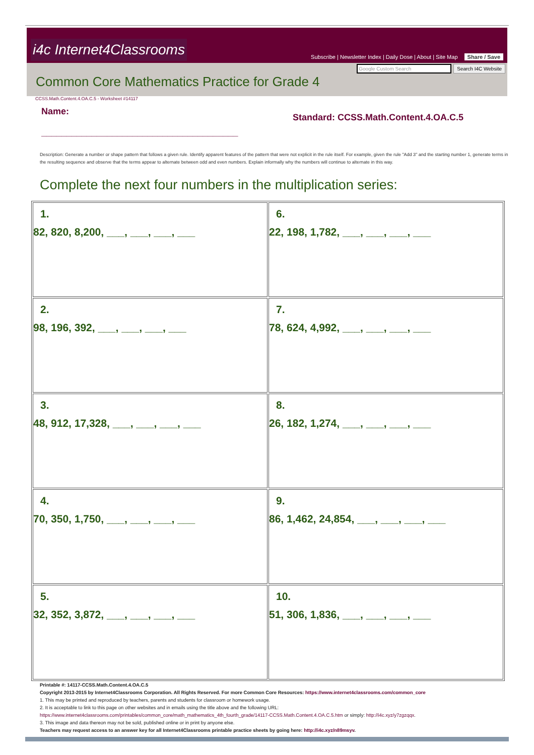i4c Internet4Classrooms
Subscribe | Newsletter Index | Daily Dose | About | Site Map Share / Save
Google Custom Search Search I4C Website
Common Core Mathematics Practice for Grade 4
CCSS.Math.Content.4.OA.C.5 - Worksheet #14117
Name:
_______________________________________
Standard: CCSS.Math.Content.4.OA.C.5
Description: Generate a number or shape pattern that follows a given rule. Identify apparent features of the pattern that were not explicit in the rule itself. For example, given the rule "Add 3" and the starting number 1, generate terms in the resulting sequence and observe that the terms appear to alternate between odd and even numbers. Explain informally why the numbers will continue to alternate in this way.
Complete the next four numbers in the multiplication series:
| 1. 82, 820, 8,200, ___, ___, ___, ___ | 6. 22, 198, 1,782, ___, ___, ___, ___ |
| 2. 98, 196, 392, ___, ___, ___, ___ | 7. 78, 624, 4,992, ___, ___, ___, ___ |
| 3. 48, 912, 17,328, ___, ___, ___, ___ | 8. 26, 182, 1,274, ___, ___, ___, ___ |
| 4. 70, 350, 1,750, ___, ___, ___, ___ | 9. 86, 1,462, 24,854, ___, ___, ___, ___ |
| 5. 32, 352, 3,872, ___, ___, ___, ___ | 10. 51, 306, 1,836, ___, ___, ___, ___ |
Printable #: 14117-CCSS.Math.Content.4.OA.C.5
Copyright 2013-2015 by Internet4Classrooms Corporation. All Rights Reserved. For more Common Core Resources: https://www.internet4classrooms.com/common_core
1. This may be printed and reproduced by teachers, parents and students for classroom or homework usage.
2. It is acceptable to link to this page on other websites and in emails using the title above and the following URL:
https://www.internet4classrooms.com/printables/common_core/math_mathematics_4th_fourth_grade/14117-CCSS.Math.Content.4.OA.C.5.htm or simply: http://i4c.xyz/y7zgzqqx.
3. This image and data thereon may not be sold, published online or in print by anyone else.
Teachers may request access to an answer key for all Internet4Classrooms printable practice sheets by going here: http://i4c.xyz/n89msyv.